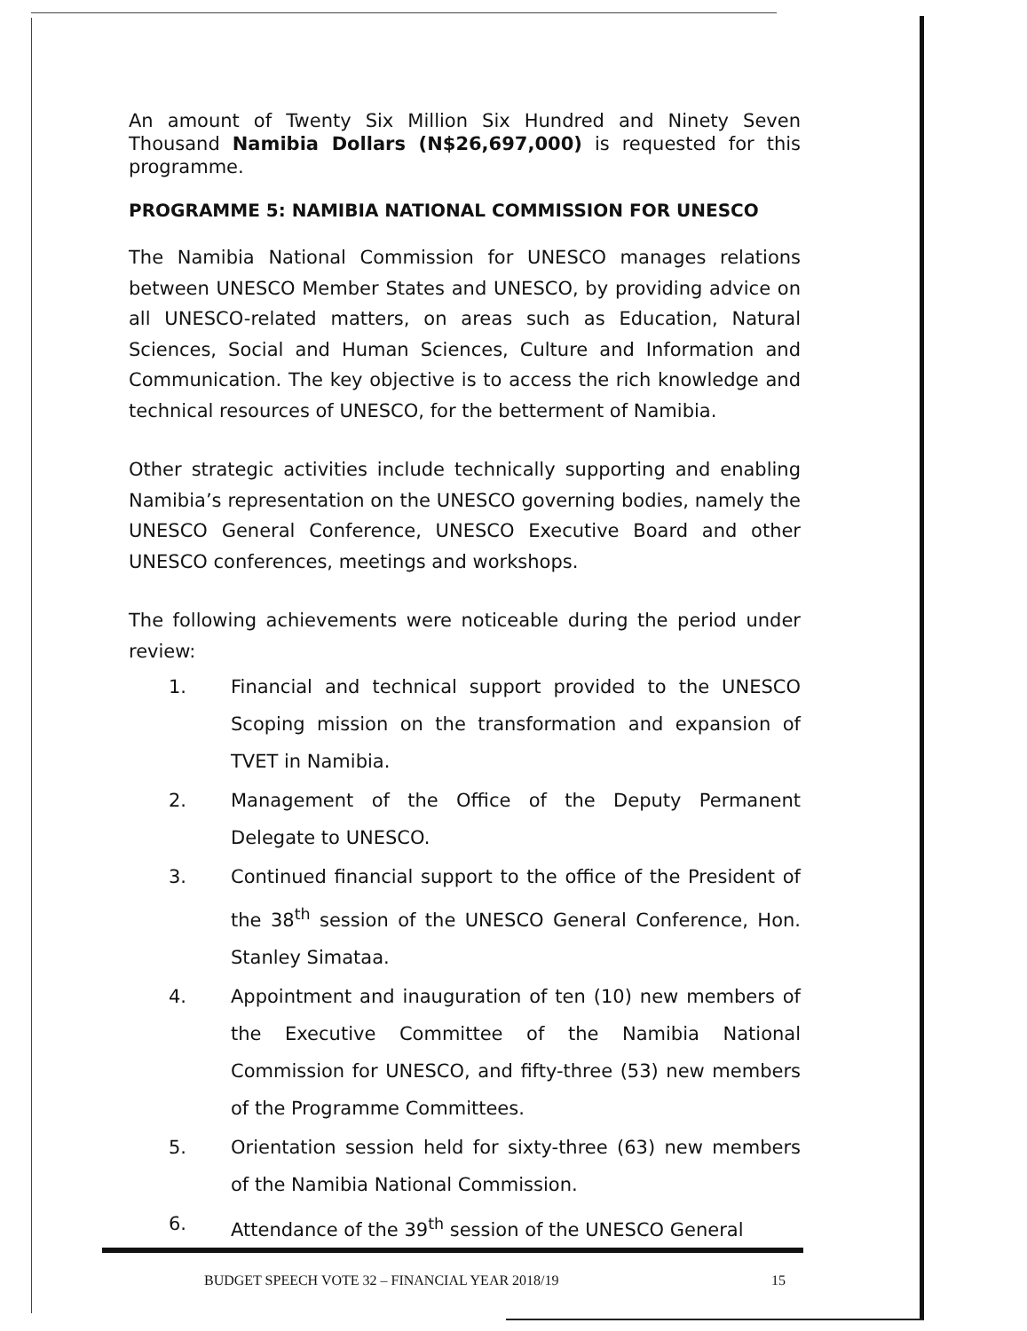An amount of Twenty Six Million Six Hundred and Ninety Seven Thousand Namibia Dollars (N$26,697,000) is requested for this programme.
PROGRAMME 5: NAMIBIA NATIONAL COMMISSION FOR UNESCO
The Namibia National Commission for UNESCO manages relations between UNESCO Member States and UNESCO, by providing advice on all UNESCO-related matters, on areas such as Education, Natural Sciences, Social and Human Sciences, Culture and Information and Communication. The key objective is to access the rich knowledge and technical resources of UNESCO, for the betterment of Namibia.
Other strategic activities include technically supporting and enabling Namibia’s representation on the UNESCO governing bodies, namely the UNESCO General Conference, UNESCO Executive Board and other UNESCO conferences, meetings and workshops.
The following achievements were noticeable during the period under review:
1. Financial and technical support provided to the UNESCO Scoping mission on the transformation and expansion of TVET in Namibia.
2. Management of the Office of the Deputy Permanent Delegate to UNESCO.
3. Continued financial support to the office of the President of the 38<sup>th</sup> session of the UNESCO General Conference, Hon. Stanley Simataa.
4. Appointment and inauguration of ten (10) new members of the Executive Committee of the Namibia National Commission for UNESCO, and fifty-three (53) new members of the Programme Committees.
5. Orientation session held for sixty-three (63) new members of the Namibia National Commission.
6. Attendance of the 39<sup>th</sup> session of the UNESCO General
BUDGET SPEECH VOTE 32 – FINANCIAL YEAR 2018/19 15